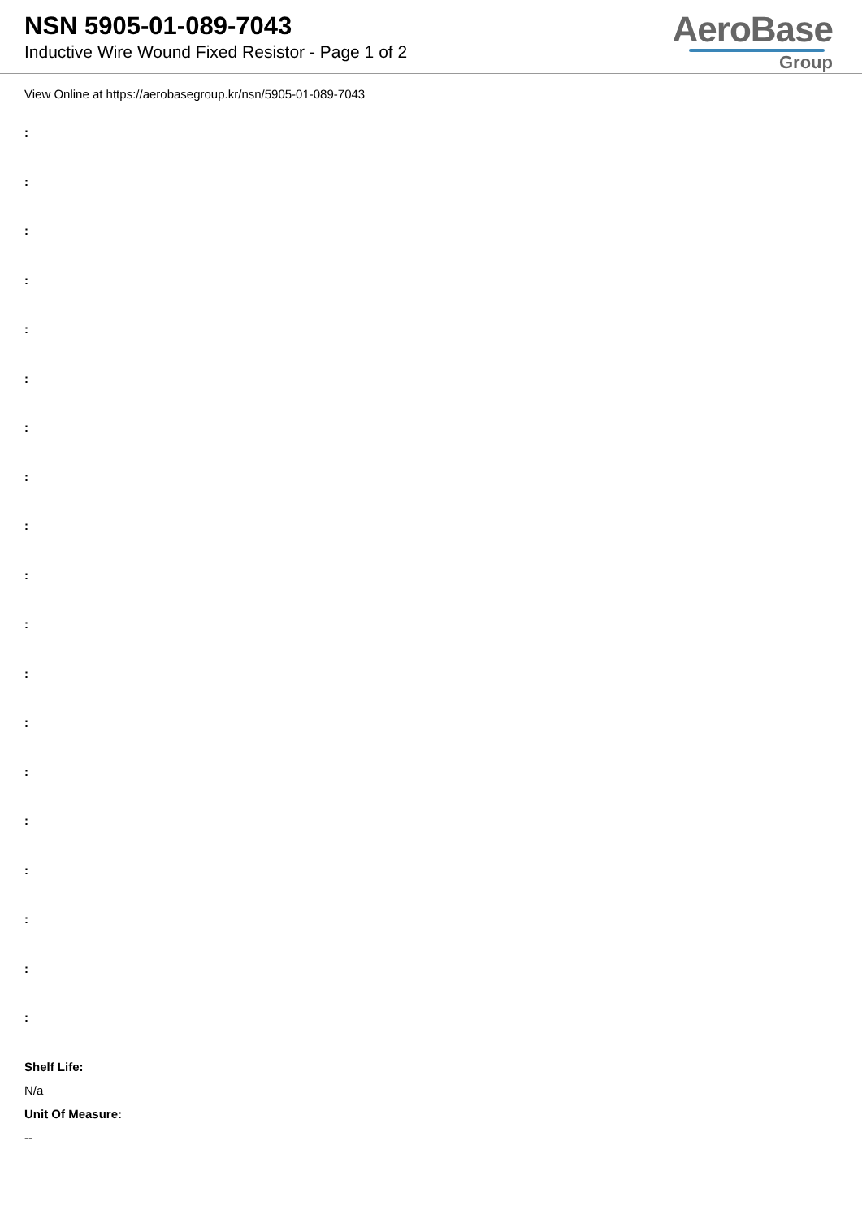NSN 5905-01-089-7043
Inductive Wire Wound Fixed Resistor - Page 1 of 2
AeroBase
Group
View Online at https://aerobasegroup.kr/nsn/5905-01-089-7043
:
:
:
:
:
:
:
:
:
:
:
:
:
:
:
:
:
:
:
Shelf Life:
N/a
Unit Of Measure:
--